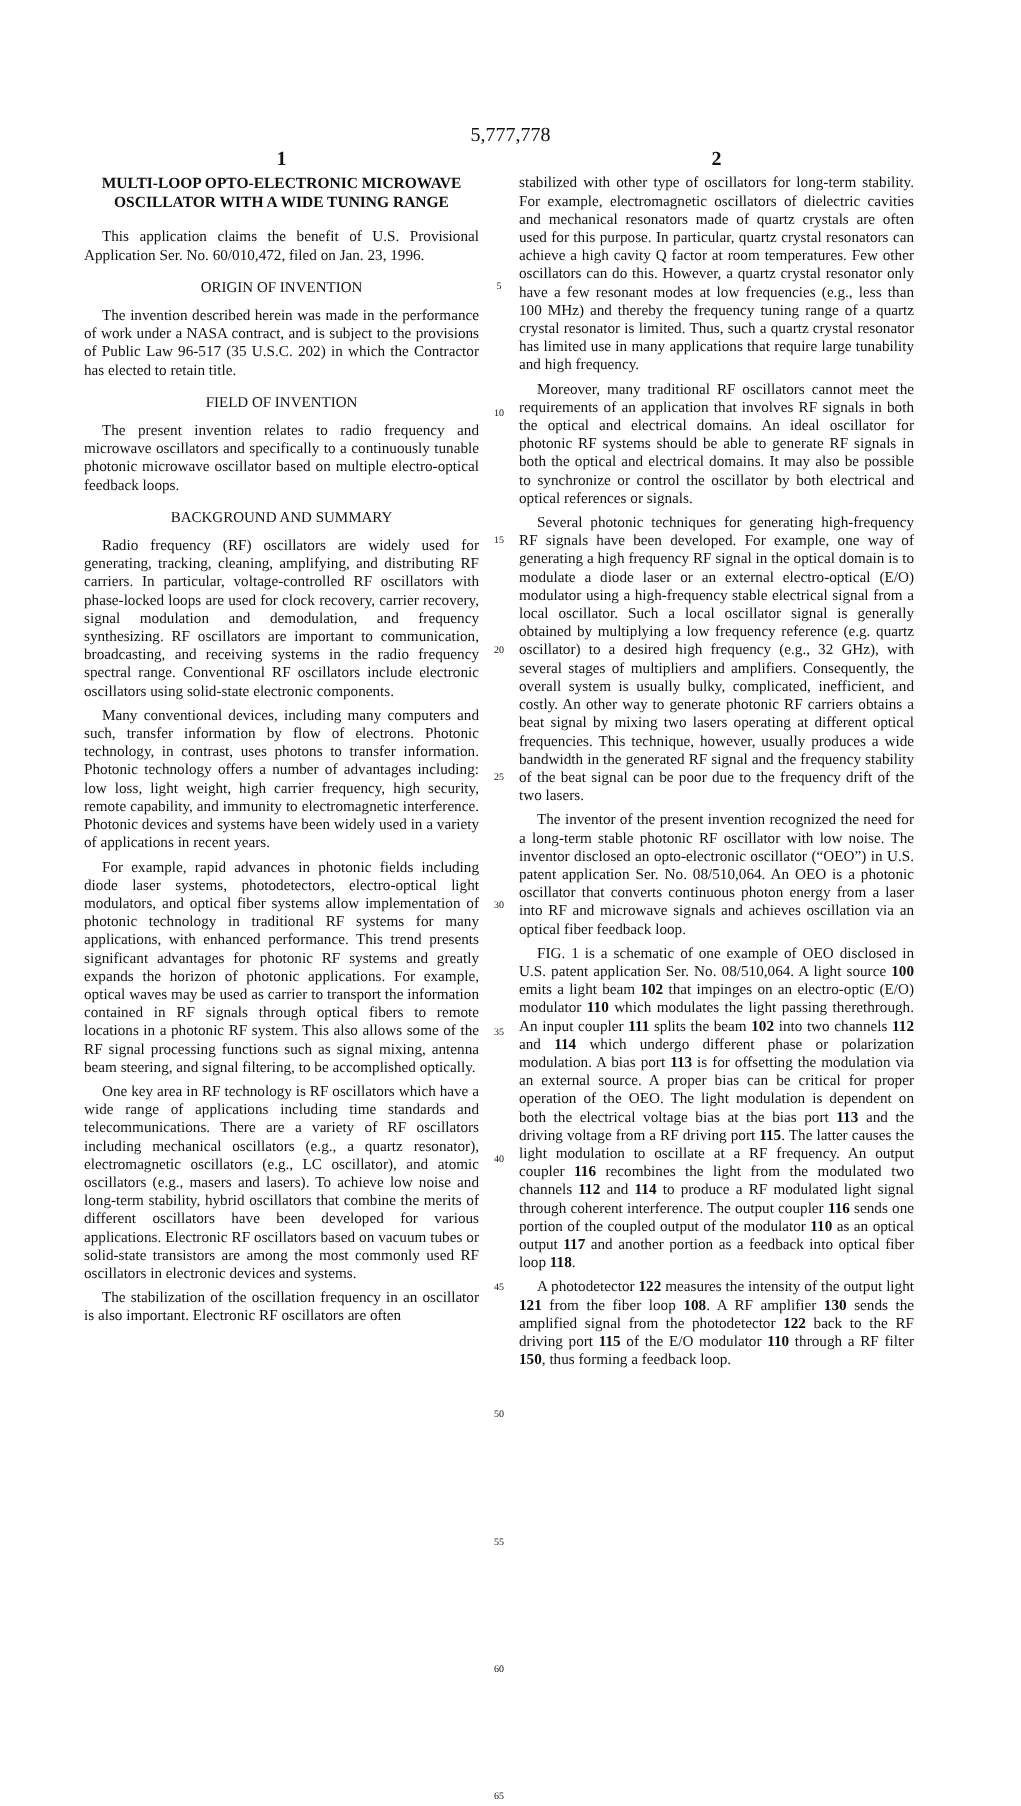5,777,778
1
MULTI-LOOP OPTO-ELECTRONIC MICROWAVE OSCILLATOR WITH A WIDE TUNING RANGE
This application claims the benefit of U.S. Provisional Application Ser. No. 60/010,472, filed on Jan. 23, 1996.
ORIGIN OF INVENTION
The invention described herein was made in the performance of work under a NASA contract, and is subject to the provisions of Public Law 96-517 (35 U.S.C. 202) in which the Contractor has elected to retain title.
FIELD OF INVENTION
The present invention relates to radio frequency and microwave oscillators and specifically to a continuously tunable photonic microwave oscillator based on multiple electro-optical feedback loops.
BACKGROUND AND SUMMARY
Radio frequency (RF) oscillators are widely used for generating, tracking, cleaning, amplifying, and distributing RF carriers. In particular, voltage-controlled RF oscillators with phase-locked loops are used for clock recovery, carrier recovery, signal modulation and demodulation, and frequency synthesizing. RF oscillators are important to communication, broadcasting, and receiving systems in the radio frequency spectral range. Conventional RF oscillators include electronic oscillators using solid-state electronic components.
Many conventional devices, including many computers and such, transfer information by flow of electrons. Photonic technology, in contrast, uses photons to transfer information. Photonic technology offers a number of advantages including: low loss, light weight, high carrier frequency, high security, remote capability, and immunity to electromagnetic interference. Photonic devices and systems have been widely used in a variety of applications in recent years.
For example, rapid advances in photonic fields including diode laser systems, photodetectors, electro-optical light modulators, and optical fiber systems allow implementation of photonic technology in traditional RF systems for many applications, with enhanced performance. This trend presents significant advantages for photonic RF systems and greatly expands the horizon of photonic applications. For example, optical waves may be used as carrier to transport the information contained in RF signals through optical fibers to remote locations in a photonic RF system. This also allows some of the RF signal processing functions such as signal mixing, antenna beam steering, and signal filtering, to be accomplished optically.
One key area in RF technology is RF oscillators which have a wide range of applications including time standards and telecommunications. There are a variety of RF oscillators including mechanical oscillators (e.g., a quartz resonator), electromagnetic oscillators (e.g., LC oscillator), and atomic oscillators (e.g., masers and lasers). To achieve low noise and long-term stability, hybrid oscillators that combine the merits of different oscillators have been developed for various applications. Electronic RF oscillators based on vacuum tubes or solid-state transistors are among the most commonly used RF oscillators in electronic devices and systems.
The stabilization of the oscillation frequency in an oscillator is also important. Electronic RF oscillators are often
5
10
15
20
25
30
35
40
45
50
55
60
65
2
stabilized with other type of oscillators for long-term stability. For example, electromagnetic oscillators of dielectric cavities and mechanical resonators made of quartz crystals are often used for this purpose. In particular, quartz crystal resonators can achieve a high cavity Q factor at room temperatures. Few other oscillators can do this. However, a quartz crystal resonator only have a few resonant modes at low frequencies (e.g., less than 100 MHz) and thereby the frequency tuning range of a quartz crystal resonator is limited. Thus, such a quartz crystal resonator has limited use in many applications that require large tunability and high frequency.
Moreover, many traditional RF oscillators cannot meet the requirements of an application that involves RF signals in both the optical and electrical domains. An ideal oscillator for photonic RF systems should be able to generate RF signals in both the optical and electrical domains. It may also be possible to synchronize or control the oscillator by both electrical and optical references or signals.
Several photonic techniques for generating high-frequency RF signals have been developed. For example, one way of generating a high frequency RF signal in the optical domain is to modulate a diode laser or an external electro-optical (E/O) modulator using a high-frequency stable electrical signal from a local oscillator. Such a local oscillator signal is generally obtained by multiplying a low frequency reference (e.g. quartz oscillator) to a desired high frequency (e.g., 32 GHz), with several stages of multipliers and amplifiers. Consequently, the overall system is usually bulky, complicated, inefficient, and costly. An other way to generate photonic RF carriers obtains a beat signal by mixing two lasers operating at different optical frequencies. This technique, however, usually produces a wide bandwidth in the generated RF signal and the frequency stability of the beat signal can be poor due to the frequency drift of the two lasers.
The inventor of the present invention recognized the need for a long-term stable photonic RF oscillator with low noise. The inventor disclosed an opto-electronic oscillator (“OEO”) in U.S. patent application Ser. No. 08/510,064. An OEO is a photonic oscillator that converts continuous photon energy from a laser into RF and microwave signals and achieves oscillation via an optical fiber feedback loop.
FIG. 1 is a schematic of one example of OEO disclosed in U.S. patent application Ser. No. 08/510,064. A light source 100 emits a light beam 102 that impinges on an electro-optic (E/O) modulator 110 which modulates the light passing therethrough. An input coupler 111 splits the beam 102 into two channels 112 and 114 which undergo different phase or polarization modulation. A bias port 113 is for offsetting the modulation via an external source. A proper bias can be critical for proper operation of the OEO. The light modulation is dependent on both the electrical voltage bias at the bias port 113 and the driving voltage from a RF driving port 115. The latter causes the light modulation to oscillate at a RF frequency. An output coupler 116 recombines the light from the modulated two channels 112 and 114 to produce a RF modulated light signal through coherent interference. The output coupler 116 sends one portion of the coupled output of the modulator 110 as an optical output 117 and another portion as a feedback into optical fiber loop 118.
A photodetector 122 measures the intensity of the output light 121 from the fiber loop 108. A RF amplifier 130 sends the amplified signal from the photodetector 122 back to the RF driving port 115 of the E/O modulator 110 through a RF filter 150, thus forming a feedback loop.